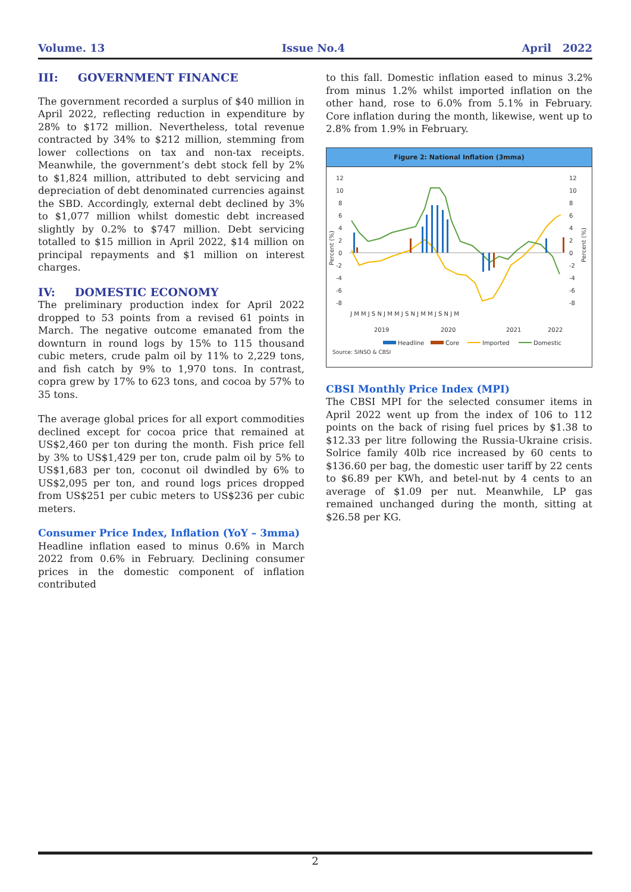Volume. 13 Issue No.4 April 2022
III: GOVERNMENT FINANCE
The government recorded a surplus of $40 million in April 2022, reflecting reduction in expenditure by 28% to $172 million. Nevertheless, total revenue contracted by 34% to $212 million, stemming from lower collections on tax and non-tax receipts. Meanwhile, the government’s debt stock fell by 2% to $1,824 million, attributed to debt servicing and depreciation of debt denominated currencies against the SBD. Accordingly, external debt declined by 3% to $1,077 million whilst domestic debt increased slightly by 0.2% to $747 million. Debt servicing totalled to $15 million in April 2022, $14 million on principal repayments and $1 million on interest charges.
IV: DOMESTIC ECONOMY
The preliminary production index for April 2022 dropped to 53 points from a revised 61 points in March. The negative outcome emanated from the downturn in round logs by 15% to 115 thousand cubic meters, crude palm oil by 11% to 2,229 tons, and fish catch by 9% to 1,970 tons. In contrast, copra grew by 17% to 623 tons, and cocoa by 57% to 35 tons.
The average global prices for all export commodities declined except for cocoa price that remained at US$2,460 per ton during the month. Fish price fell by 3% to US$1,429 per ton, crude palm oil by 5% to US$1,683 per ton, coconut oil dwindled by 6% to US$2,095 per ton, and round logs prices dropped from US$251 per cubic meters to US$236 per cubic meters.
Consumer Price Index, Inflation (YoY – 3mma)
Headline inflation eased to minus 0.6% in March 2022 from 0.6% in February. Declining consumer prices in the domestic component of inflation contributed
to this fall. Domestic inflation eased to minus 3.2% from minus 1.2% whilst imported inflation on the other hand, rose to 6.0% from 5.1% in February. Core inflation during the month, likewise, went up to 2.8% from 1.9% in February.
Figure 2: National Inflation (3mma)
12
10
8
6
4
2
0
-2
-4
-6
-8
12
10
8
6
4
2
0
-2
-4
-6
-8
Percent (%)
Percent (%)
J M M J S N J M M J S N J M M J S N J M
2019
2020
2021
2022
Headline
Core
Imported
Domestic
Source: SINSO & CBSI
CBSI Monthly Price Index (MPI)
The CBSI MPI for the selected consumer items in April 2022 went up from the index of 106 to 112 points on the back of rising fuel prices by $1.38 to $12.33 per litre following the Russia-Ukraine crisis. Solrice family 40lb rice increased by 60 cents to $136.60 per bag, the domestic user tariff by 22 cents to $6.89 per KWh, and betel-nut by 4 cents to an average of $1.09 per nut. Meanwhile, LP gas remained unchanged during the month, sitting at $26.58 per KG.
2